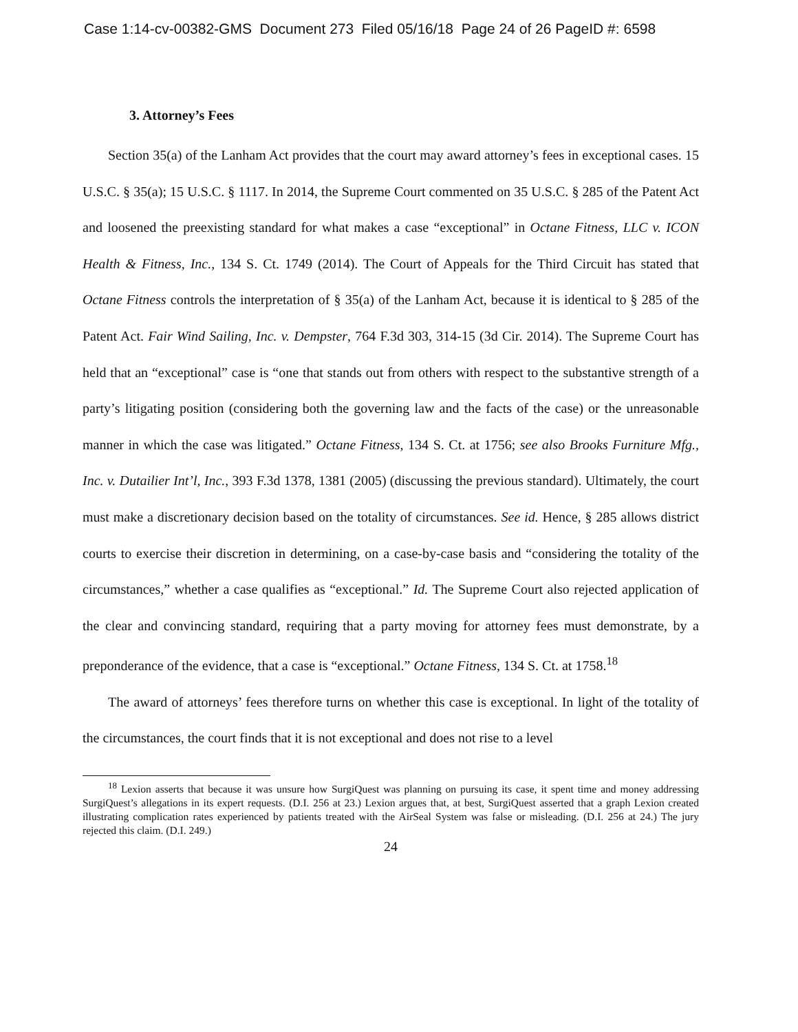Case 1:14-cv-00382-GMS Document 273 Filed 05/16/18 Page 24 of 26 PageID #: 6598
3. Attorney’s Fees
Section 35(a) of the Lanham Act provides that the court may award attorney’s fees in exceptional cases. 15 U.S.C. § 35(a); 15 U.S.C. § 1117. In 2014, the Supreme Court commented on 35 U.S.C. § 285 of the Patent Act and loosened the preexisting standard for what makes a case “exceptional” in Octane Fitness, LLC v. ICON Health & Fitness, Inc., 134 S. Ct. 1749 (2014). The Court of Appeals for the Third Circuit has stated that Octane Fitness controls the interpretation of § 35(a) of the Lanham Act, because it is identical to § 285 of the Patent Act. Fair Wind Sailing, Inc. v. Dempster, 764 F.3d 303, 314-15 (3d Cir. 2014). The Supreme Court has held that an “exceptional” case is “one that stands out from others with respect to the substantive strength of a party’s litigating position (considering both the governing law and the facts of the case) or the unreasonable manner in which the case was litigated.” Octane Fitness, 134 S. Ct. at 1756; see also Brooks Furniture Mfg., Inc. v. Dutailier Int’l, Inc., 393 F.3d 1378, 1381 (2005) (discussing the previous standard). Ultimately, the court must make a discretionary decision based on the totality of circumstances. See id. Hence, § 285 allows district courts to exercise their discretion in determining, on a case-by-case basis and “considering the totality of the circumstances,” whether a case qualifies as “exceptional.” Id. The Supreme Court also rejected application of the clear and convincing standard, requiring that a party moving for attorney fees must demonstrate, by a preponderance of the evidence, that a case is “exceptional.” Octane Fitness, 134 S. Ct. at 1758.<sup>18</sup>
The award of attorneys’ fees therefore turns on whether this case is exceptional. In light of the totality of the circumstances, the court finds that it is not exceptional and does not rise to a level
<sup>18</sup> Lexion asserts that because it was unsure how SurgiQuest was planning on pursuing its case, it spent time and money addressing SurgiQuest’s allegations in its expert requests. (D.I. 256 at 23.) Lexion argues that, at best, SurgiQuest asserted that a graph Lexion created illustrating complication rates experienced by patients treated with the AirSeal System was false or misleading. (D.I. 256 at 24.) The jury rejected this claim. (D.I. 249.)
24